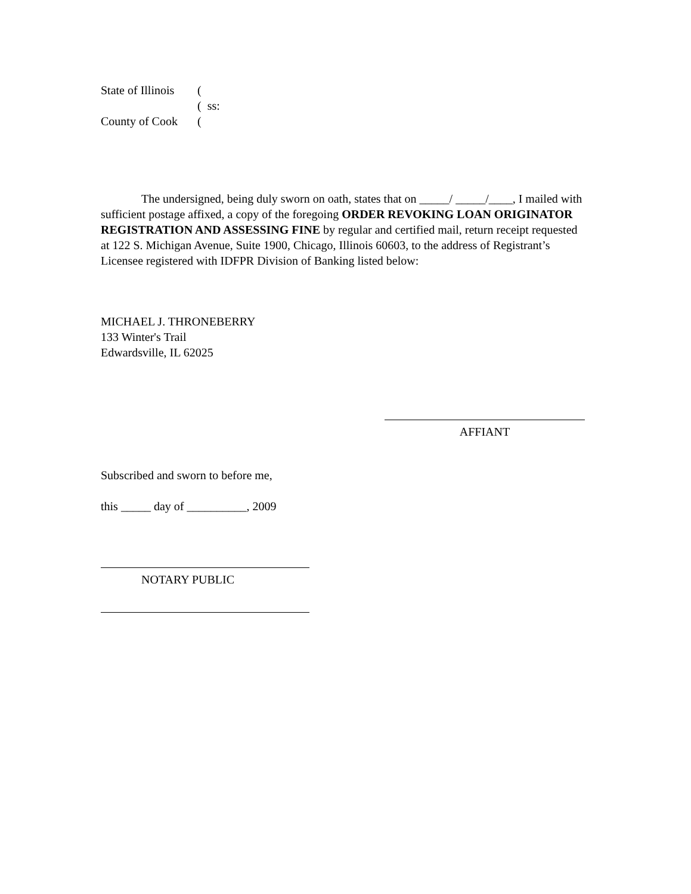State of Illinois (
( ss:
County of Cook (
The undersigned, being duly sworn on oath, states that on _____/ _____/____, I mailed with sufficient postage affixed, a copy of the foregoing ORDER REVOKING LOAN ORIGINATOR REGISTRATION AND ASSESSING FINE by regular and certified mail, return receipt requested at 122 S. Michigan Avenue, Suite 1900, Chicago, Illinois 60603, to the address of Registrant’s Licensee registered with IDFPR Division of Banking listed below:
MICHAEL J. THRONEBERRY
133 Winter's Trail
Edwardsville, IL 62025
AFFIANT
Subscribed and sworn to before me,
this _____ day of __________, 2009
NOTARY PUBLIC